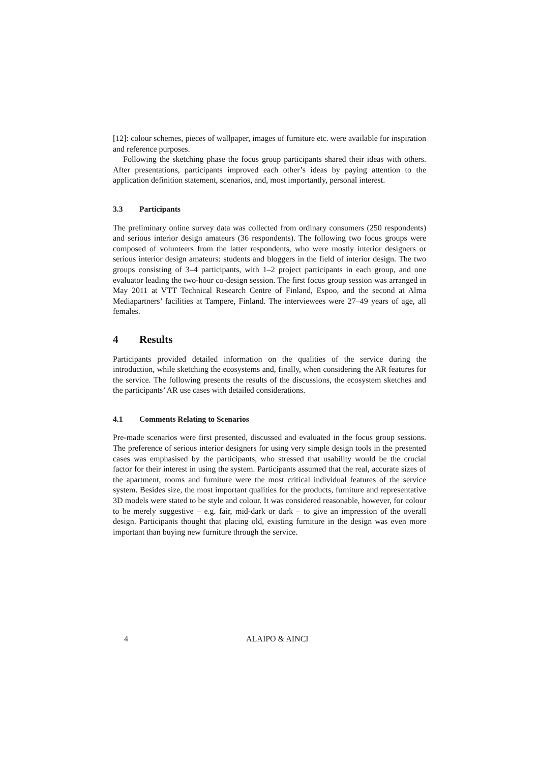[12]: colour schemes, pieces of wallpaper, images of furniture etc. were available for inspiration and reference purposes.
Following the sketching phase the focus group participants shared their ideas with others. After presentations, participants improved each other’s ideas by paying attention to the application definition statement, scenarios, and, most importantly, personal interest.
3.3 Participants
The preliminary online survey data was collected from ordinary consumers (250 respondents) and serious interior design amateurs (36 respondents). The following two focus groups were composed of volunteers from the latter respondents, who were mostly interior designers or serious interior design amateurs: students and bloggers in the field of interior design. The two groups consisting of 3–4 participants, with 1–2 project participants in each group, and one evaluator leading the two-hour co-design session. The first focus group session was arranged in May 2011 at VTT Technical Research Centre of Finland, Espoo, and the second at Alma Mediapartners’ facilities at Tampere, Finland. The interviewees were 27–49 years of age, all females.
4 Results
Participants provided detailed information on the qualities of the service during the introduction, while sketching the ecosystems and, finally, when considering the AR features for the service. The following presents the results of the discussions, the ecosystem sketches and the participants’ AR use cases with detailed considerations.
4.1 Comments Relating to Scenarios
Pre-made scenarios were first presented, discussed and evaluated in the focus group sessions. The preference of serious interior designers for using very simple design tools in the presented cases was emphasised by the participants, who stressed that usability would be the crucial factor for their interest in using the system. Participants assumed that the real, accurate sizes of the apartment, rooms and furniture were the most critical individual features of the service system. Besides size, the most important qualities for the products, furniture and representative 3D models were stated to be style and colour. It was considered reasonable, however, for colour to be merely suggestive – e.g. fair, mid-dark or dark – to give an impression of the overall design. Participants thought that placing old, existing furniture in the design was even more important than buying new furniture through the service.
4 ALAIPO & AINCI